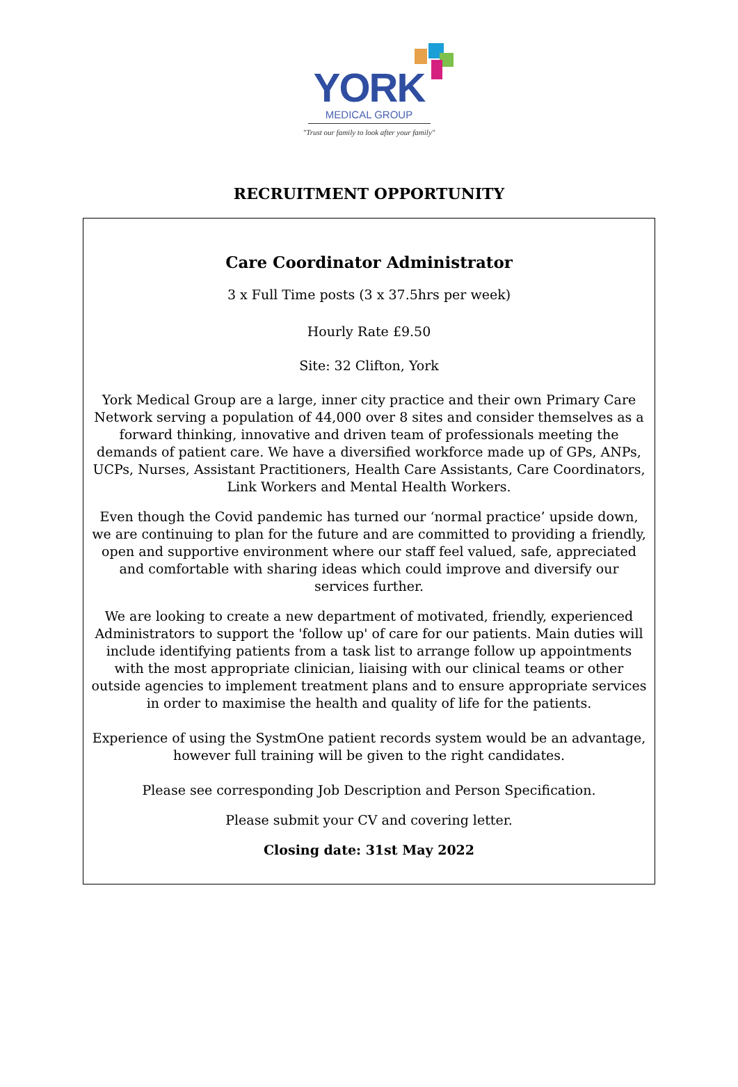YORK
MEDICAL GROUP
"Trust our family to look after your family"
RECRUITMENT OPPORTUNITY
Care Coordinator Administrator
3 x Full Time posts (3 x 37.5hrs per week)
Hourly Rate £9.50
Site: 32 Clifton, York
York Medical Group are a large, inner city practice and their own Primary Care Network serving a population of 44,000 over 8 sites and consider themselves as a forward thinking, innovative and driven team of professionals meeting the demands of patient care. We have a diversified workforce made up of GPs, ANPs, UCPs, Nurses, Assistant Practitioners, Health Care Assistants, Care Coordinators, Link Workers and Mental Health Workers.
Even though the Covid pandemic has turned our ‘normal practice’ upside down, we are continuing to plan for the future and are committed to providing a friendly, open and supportive environment where our staff feel valued, safe, appreciated and comfortable with sharing ideas which could improve and diversify our services further.
We are looking to create a new department of motivated, friendly, experienced Administrators to support the 'follow up' of care for our patients. Main duties will include identifying patients from a task list to arrange follow up appointments with the most appropriate clinician, liaising with our clinical teams or other outside agencies to implement treatment plans and to ensure appropriate services in order to maximise the health and quality of life for the patients.
Experience of using the SystmOne patient records system would be an advantage, however full training will be given to the right candidates.
Please see corresponding Job Description and Person Specification.
Please submit your CV and covering letter.
Closing date: 31st May 2022